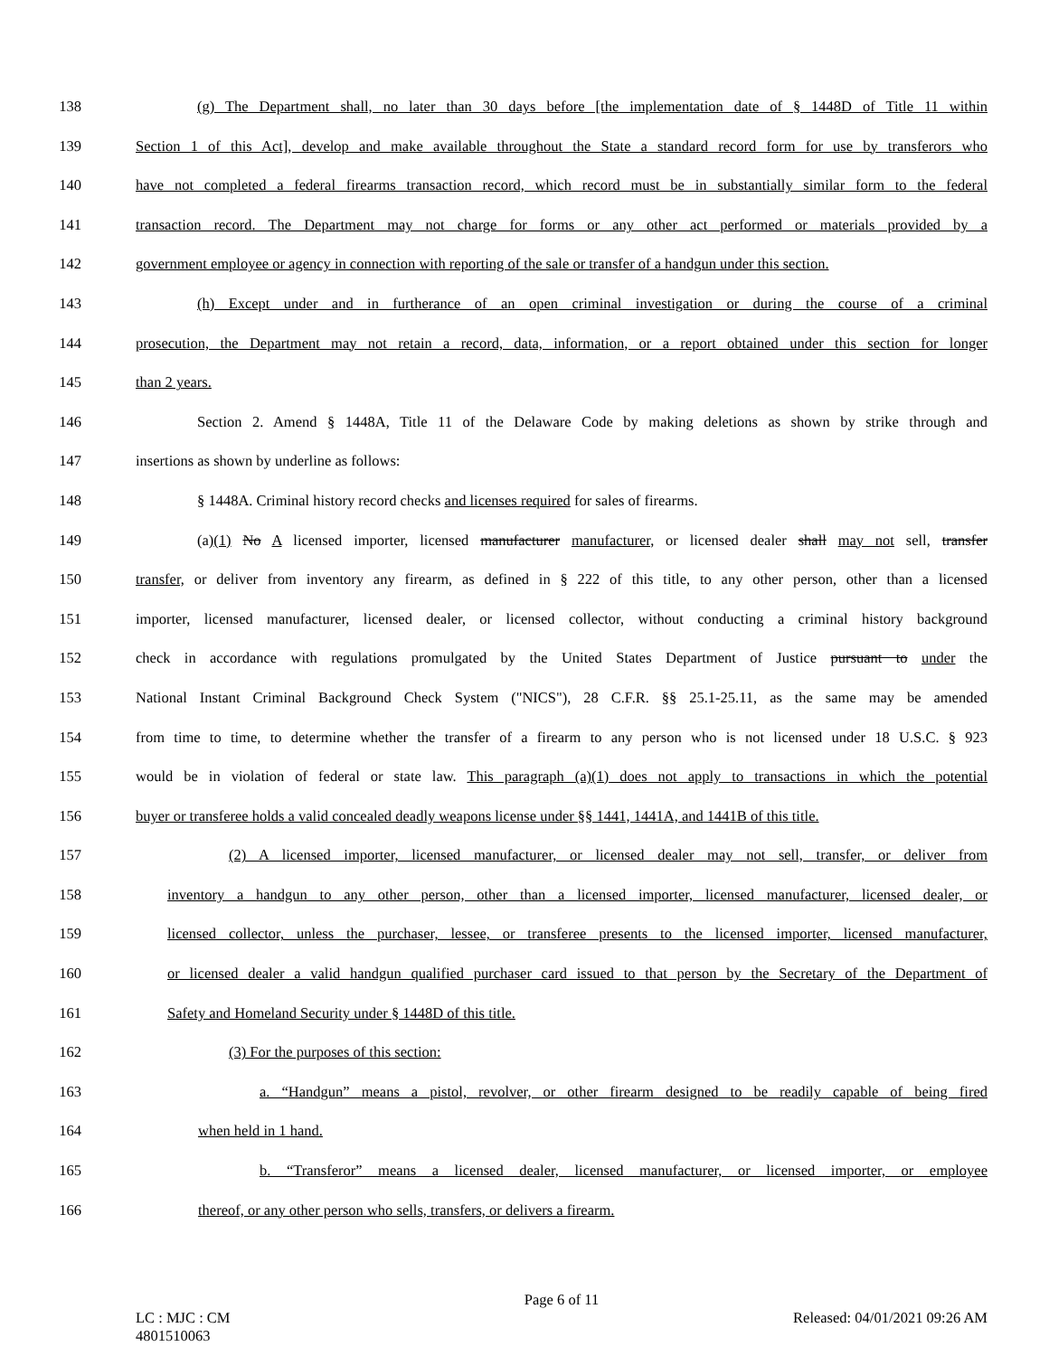138 (g) The Department shall, no later than 30 days before [the implementation date of § 1448D of Title 11 within
139 Section 1 of this Act], develop and make available throughout the State a standard record form for use by transferors who
140 have not completed a federal firearms transaction record, which record must be in substantially similar form to the federal
141 transaction record. The Department may not charge for forms or any other act performed or materials provided by a
142 government employee or agency in connection with reporting of the sale or transfer of a handgun under this section.
143 (h) Except under and in furtherance of an open criminal investigation or during the course of a criminal
144 prosecution, the Department may not retain a record, data, information, or a report obtained under this section for longer
145 than 2 years.
146 Section 2. Amend § 1448A, Title 11 of the Delaware Code by making deletions as shown by strike through and
147 insertions as shown by underline as follows:
148 § 1448A. Criminal history record checks and licenses required for sales of firearms.
149 (a)(1) No A licensed importer, licensed manufacturer manufacturer, or licensed dealer shall may not sell, transfer
150 transfer, or deliver from inventory any firearm, as defined in § 222 of this title, to any other person, other than a licensed
151 importer, licensed manufacturer, licensed dealer, or licensed collector, without conducting a criminal history background
152 check in accordance with regulations promulgated by the United States Department of Justice pursuant to under the
153 National Instant Criminal Background Check System ("NICS"), 28 C.F.R. §§ 25.1-25.11, as the same may be amended
154 from time to time, to determine whether the transfer of a firearm to any person who is not licensed under 18 U.S.C. § 923
155 would be in violation of federal or state law. This paragraph (a)(1) does not apply to transactions in which the potential
156 buyer or transferee holds a valid concealed deadly weapons license under §§ 1441, 1441A, and 1441B of this title.
157 (2) A licensed importer, licensed manufacturer, or licensed dealer may not sell, transfer, or deliver from
158 inventory a handgun to any other person, other than a licensed importer, licensed manufacturer, licensed dealer, or
159 licensed collector, unless the purchaser, lessee, or transferee presents to the licensed importer, licensed manufacturer,
160 or licensed dealer a valid handgun qualified purchaser card issued to that person by the Secretary of the Department of
161 Safety and Homeland Security under § 1448D of this title.
162 (3) For the purposes of this section:
163 a. “Handgun” means a pistol, revolver, or other firearm designed to be readily capable of being fired
164 when held in 1 hand.
165 b. “Transferor” means a licensed dealer, licensed manufacturer, or licensed importer, or employee
166 thereof, or any other person who sells, transfers, or delivers a firearm.
Page 6 of 11
LC : MJC : CM Released: 04/01/2021 09:26 AM
4801510063